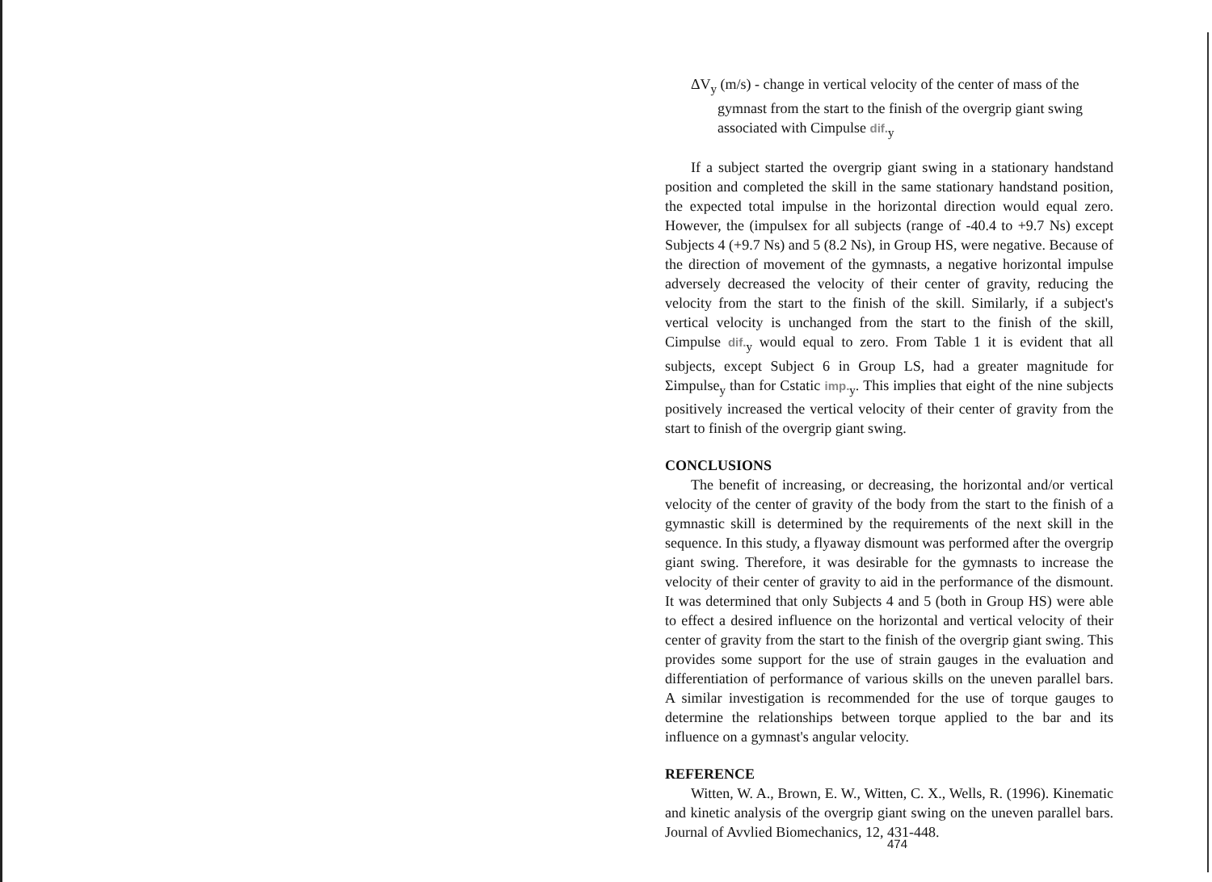ΔV<sub>y</sub> (m/s) - change in vertical velocity of the center of mass of the gymnast from the start to the finish of the overgrip giant swing associated with Cimpulse dif.<sub>y</sub>
If a subject started the overgrip giant swing in a stationary handstand position and completed the skill in the same stationary handstand position, the expected total impulse in the horizontal direction would equal zero. However, the (impulsex for all subjects (range of -40.4 to +9.7 Ns) except Subjects 4 (+9.7 Ns) and 5 (8.2 Ns), in Group HS, were negative. Because of the direction of movement of the gymnasts, a negative horizontal impulse adversely decreased the velocity of their center of gravity, reducing the velocity from the start to the finish of the skill. Similarly, if a subject's vertical velocity is unchanged from the start to the finish of the skill, Cimpulse dif.<sub>y</sub> would equal to zero. From Table 1 it is evident that all subjects, except Subject 6 in Group LS, had a greater magnitude for Σimpulse<sub>y</sub> than for Cstatic imp.<sub>y</sub>. This implies that eight of the nine subjects positively increased the vertical velocity of their center of gravity from the start to finish of the overgrip giant swing.
CONCLUSIONS
The benefit of increasing, or decreasing, the horizontal and/or vertical velocity of the center of gravity of the body from the start to the finish of a gymnastic skill is determined by the requirements of the next skill in the sequence. In this study, a flyaway dismount was performed after the overgrip giant swing. Therefore, it was desirable for the gymnasts to increase the velocity of their center of gravity to aid in the performance of the dismount. It was determined that only Subjects 4 and 5 (both in Group HS) were able to effect a desired influence on the horizontal and vertical velocity of their center of gravity from the start to the finish of the overgrip giant swing. This provides some support for the use of strain gauges in the evaluation and differentiation of performance of various skills on the uneven parallel bars. A similar investigation is recommended for the use of torque gauges to determine the relationships between torque applied to the bar and its influence on a gymnast's angular velocity.
REFERENCE
Witten, W. A., Brown, E. W., Witten, C. X., Wells, R. (1996). Kinematic and kinetic analysis of the overgrip giant swing on the uneven parallel bars. Journal of Avvlied Biomechanics, 12, 431-448.
474